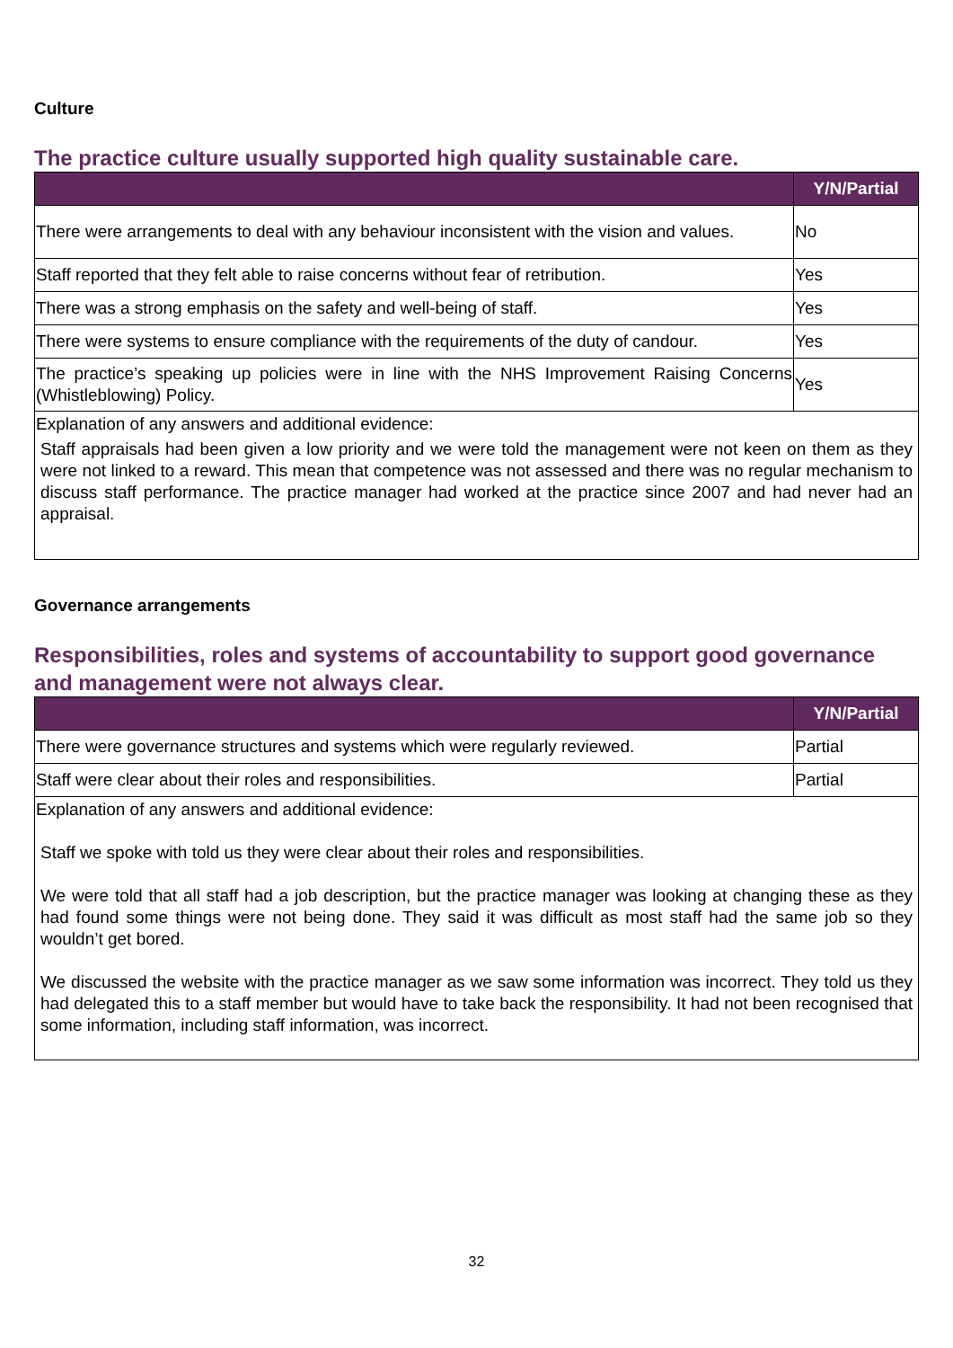Culture
The practice culture usually supported high quality sustainable care.
| | Y/N/Partial |
| --- | --- |
| There were arrangements to deal with any behaviour inconsistent with the vision and values. | No |
| Staff reported that they felt able to raise concerns without fear of retribution. | Yes |
| There was a strong emphasis on the safety and well-being of staff. | Yes |
| There were systems to ensure compliance with the requirements of the duty of candour. | Yes |
| The practice’s speaking up policies were in line with the NHS Improvement Raising Concerns (Whistleblowing) Policy. | Yes |
| Explanation of any answers and additional evidence: Staff appraisals had been given a low priority and we were told the management were not keen on them as they were not linked to a reward. This mean that competence was not assessed and there was no regular mechanism to discuss staff performance. The practice manager had worked at the practice since 2007 and had never had an appraisal. | |
Governance arrangements
Responsibilities, roles and systems of accountability to support good governance and management were not always clear.
| | Y/N/Partial |
| --- | --- |
| There were governance structures and systems which were regularly reviewed. | Partial |
| Staff were clear about their roles and responsibilities. | Partial |
| Explanation of any answers and additional evidence: Staff we spoke with told us they were clear about their roles and responsibilities. We were told that all staff had a job description, but the practice manager was looking at changing these as they had found some things were not being done. They said it was difficult as most staff had the same job so they wouldn’t get bored. We discussed the website with the practice manager as we saw some information was incorrect. They told us they had delegated this to a staff member but would have to take back the responsibility. It had not been recognised that some information, including staff information, was incorrect. | |
32